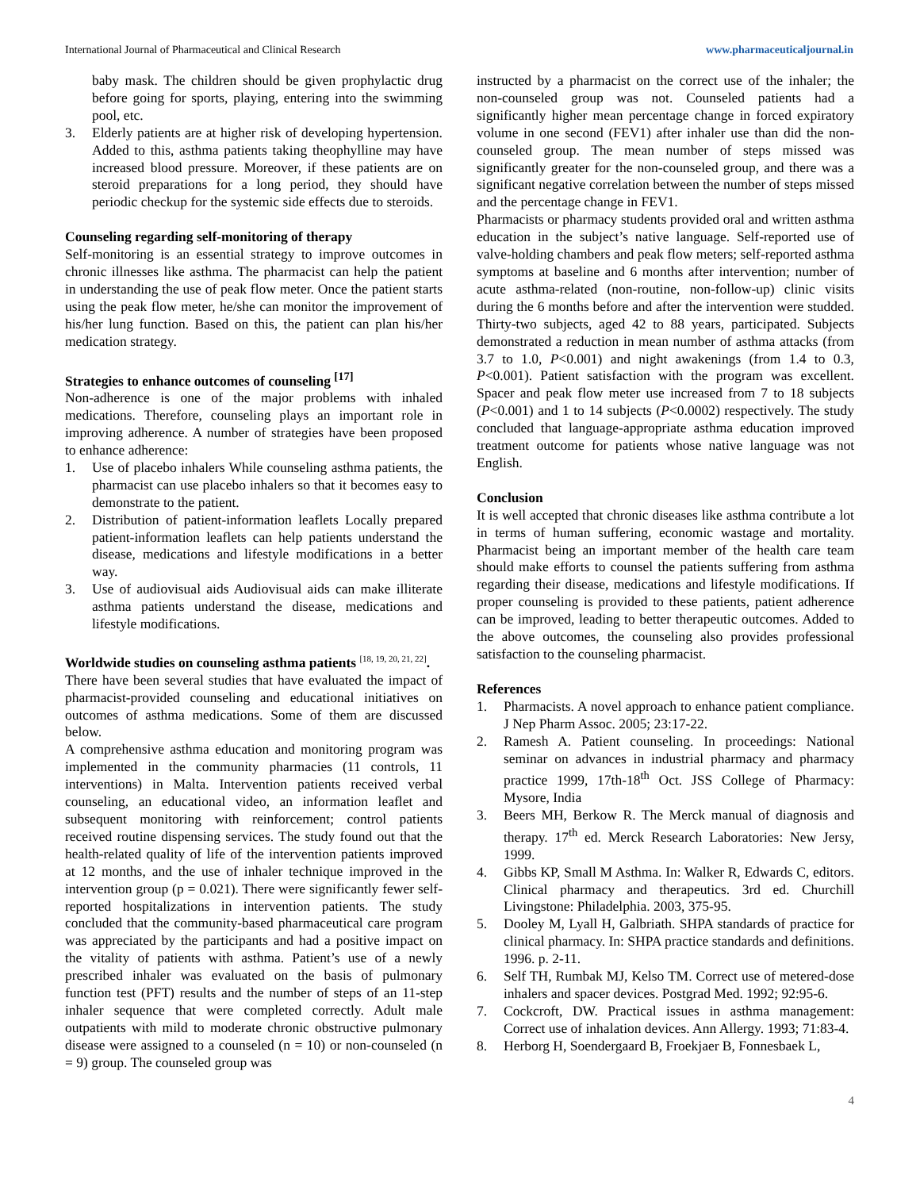International Journal of Pharmaceutical and Clinical Research www.pharmaceuticaljournal.in
baby mask. The children should be given prophylactic drug before going for sports, playing, entering into the swimming pool, etc.
3. Elderly patients are at higher risk of developing hypertension. Added to this, asthma patients taking theophylline may have increased blood pressure. Moreover, if these patients are on steroid preparations for a long period, they should have periodic checkup for the systemic side effects due to steroids.
Counseling regarding self-monitoring of therapy
Self-monitoring is an essential strategy to improve outcomes in chronic illnesses like asthma. The pharmacist can help the patient in understanding the use of peak flow meter. Once the patient starts using the peak flow meter, he/she can monitor the improvement of his/her lung function. Based on this, the patient can plan his/her medication strategy.
Strategies to enhance outcomes of counseling <sup>[17]</sup>
Non-adherence is one of the major problems with inhaled medications. Therefore, counseling plays an important role in improving adherence. A number of strategies have been proposed to enhance adherence:
1. Use of placebo inhalers While counseling asthma patients, the pharmacist can use placebo inhalers so that it becomes easy to demonstrate to the patient.
2. Distribution of patient-information leaflets Locally prepared patient-information leaflets can help patients understand the disease, medications and lifestyle modifications in a better way.
3. Use of audiovisual aids Audiovisual aids can make illiterate asthma patients understand the disease, medications and lifestyle modifications.
Worldwide studies on counseling asthma patients <sup>[18, 19, 20, 21, 22]</sup>.
There have been several studies that have evaluated the impact of pharmacist-provided counseling and educational initiatives on outcomes of asthma medications. Some of them are discussed below.
A comprehensive asthma education and monitoring program was implemented in the community pharmacies (11 controls, 11 interventions) in Malta. Intervention patients received verbal counseling, an educational video, an information leaflet and subsequent monitoring with reinforcement; control patients received routine dispensing services. The study found out that the health-related quality of life of the intervention patients improved at 12 months, and the use of inhaler technique improved in the intervention group (p = 0.021). There were significantly fewer self-reported hospitalizations in intervention patients. The study concluded that the community-based pharmaceutical care program was appreciated by the participants and had a positive impact on the vitality of patients with asthma. Patient’s use of a newly prescribed inhaler was evaluated on the basis of pulmonary function test (PFT) results and the number of steps of an 11-step inhaler sequence that were completed correctly. Adult male outpatients with mild to moderate chronic obstructive pulmonary disease were assigned to a counseled (n = 10) or non-counseled (n = 9) group. The counseled group was
instructed by a pharmacist on the correct use of the inhaler; the non-counseled group was not. Counseled patients had a significantly higher mean percentage change in forced expiratory volume in one second (FEV1) after inhaler use than did the non-counseled group. The mean number of steps missed was significantly greater for the non-counseled group, and there was a significant negative correlation between the number of steps missed and the percentage change in FEV1.
Pharmacists or pharmacy students provided oral and written asthma education in the subject’s native language. Self-reported use of valve-holding chambers and peak flow meters; self-reported asthma symptoms at baseline and 6 months after intervention; number of acute asthma-related (non-routine, non-follow-up) clinic visits during the 6 months before and after the intervention were studded. Thirty-two subjects, aged 42 to 88 years, participated. Subjects demonstrated a reduction in mean number of asthma attacks (from 3.7 to 1.0, P<0.001) and night awakenings (from 1.4 to 0.3, P<0.001). Patient satisfaction with the program was excellent. Spacer and peak flow meter use increased from 7 to 18 subjects (P<0.001) and 1 to 14 subjects (P<0.0002) respectively. The study concluded that language-appropriate asthma education improved treatment outcome for patients whose native language was not English.
Conclusion
It is well accepted that chronic diseases like asthma contribute a lot in terms of human suffering, economic wastage and mortality. Pharmacist being an important member of the health care team should make efforts to counsel the patients suffering from asthma regarding their disease, medications and lifestyle modifications. If proper counseling is provided to these patients, patient adherence can be improved, leading to better therapeutic outcomes. Added to the above outcomes, the counseling also provides professional satisfaction to the counseling pharmacist.
References
1. Pharmacists. A novel approach to enhance patient compliance. J Nep Pharm Assoc. 2005; 23:17-22.
2. Ramesh A. Patient counseling. In proceedings: National seminar on advances in industrial pharmacy and pharmacy practice 1999, 17th-18<sup>th</sup> Oct. JSS College of Pharmacy: Mysore, India
3. Beers MH, Berkow R. The Merck manual of diagnosis and therapy. 17<sup>th</sup> ed. Merck Research Laboratories: New Jersy, 1999.
4. Gibbs KP, Small M Asthma. In: Walker R, Edwards C, editors. Clinical pharmacy and therapeutics. 3rd ed. Churchill Livingstone: Philadelphia. 2003, 375-95.
5. Dooley M, Lyall H, Galbriath. SHPA standards of practice for clinical pharmacy. In: SHPA practice standards and definitions. 1996. p. 2-11.
6. Self TH, Rumbak MJ, Kelso TM. Correct use of metered-dose inhalers and spacer devices. Postgrad Med. 1992; 92:95-6.
7. Cockcroft, DW. Practical issues in asthma management: Correct use of inhalation devices. Ann Allergy. 1993; 71:83-4.
8. Herborg H, Soendergaard B, Froekjaer B, Fonnesbaek L,
4